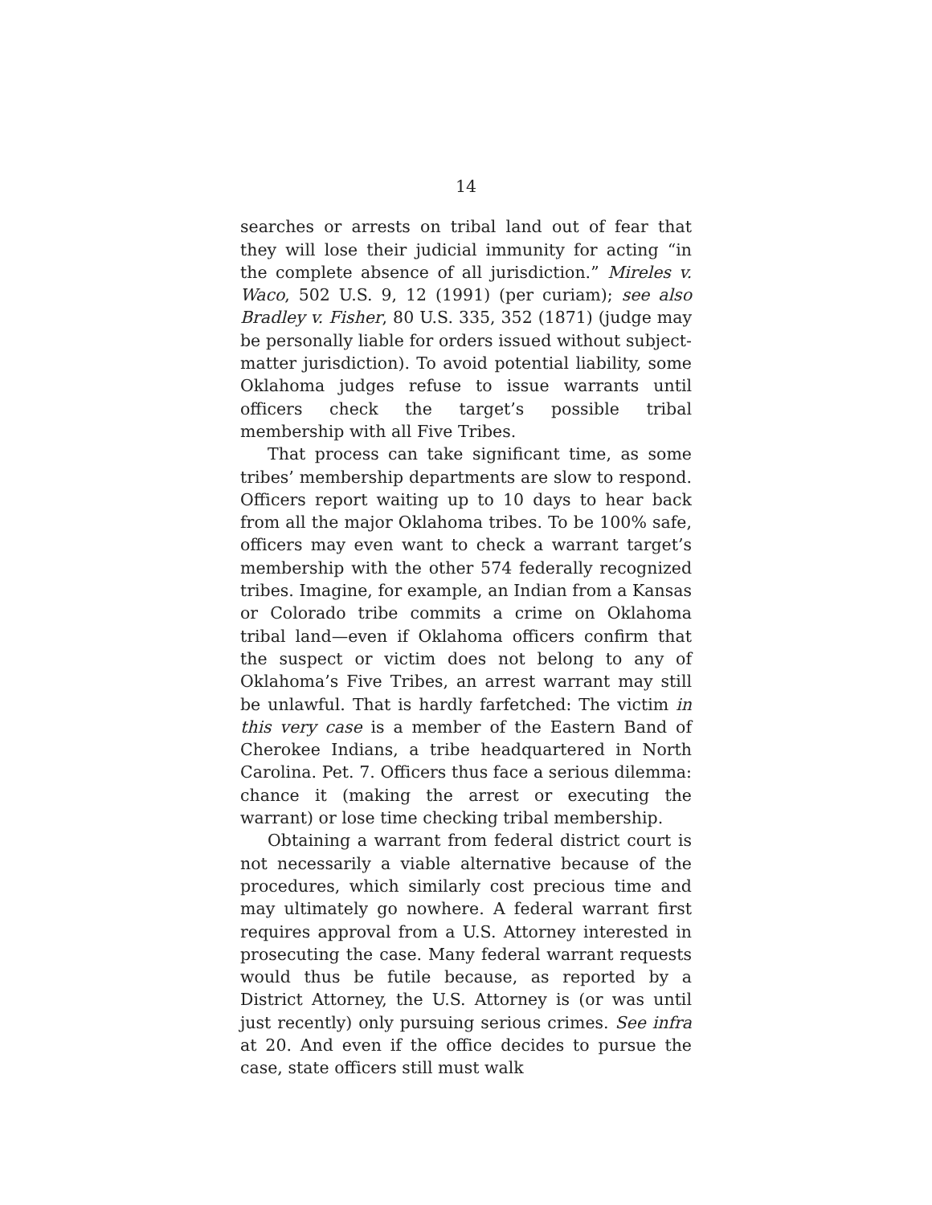14
searches or arrests on tribal land out of fear that they will lose their judicial immunity for acting “in the complete absence of all jurisdiction.” Mireles v. Waco, 502 U.S. 9, 12 (1991) (per curiam); see also Bradley v. Fisher, 80 U.S. 335, 352 (1871) (judge may be personally liable for orders issued without subject-matter jurisdiction). To avoid potential liability, some Oklahoma judges refuse to issue warrants until officers check the target’s possible tribal membership with all Five Tribes.
That process can take significant time, as some tribes’ membership departments are slow to respond. Officers report waiting up to 10 days to hear back from all the major Oklahoma tribes. To be 100% safe, officers may even want to check a warrant target’s membership with the other 574 federally recognized tribes. Imagine, for example, an Indian from a Kansas or Colorado tribe commits a crime on Oklahoma tribal land—even if Oklahoma officers confirm that the suspect or victim does not belong to any of Oklahoma’s Five Tribes, an arrest warrant may still be unlawful. That is hardly farfetched: The victim in this very case is a member of the Eastern Band of Cherokee Indians, a tribe headquartered in North Carolina. Pet. 7. Officers thus face a serious dilemma: chance it (making the arrest or executing the warrant) or lose time checking tribal membership.
Obtaining a warrant from federal district court is not necessarily a viable alternative because of the procedures, which similarly cost precious time and may ultimately go nowhere. A federal warrant first requires approval from a U.S. Attorney interested in prosecuting the case. Many federal warrant requests would thus be futile because, as reported by a District Attorney, the U.S. Attorney is (or was until just recently) only pursuing serious crimes. See infra at 20. And even if the office decides to pursue the case, state officers still must walk